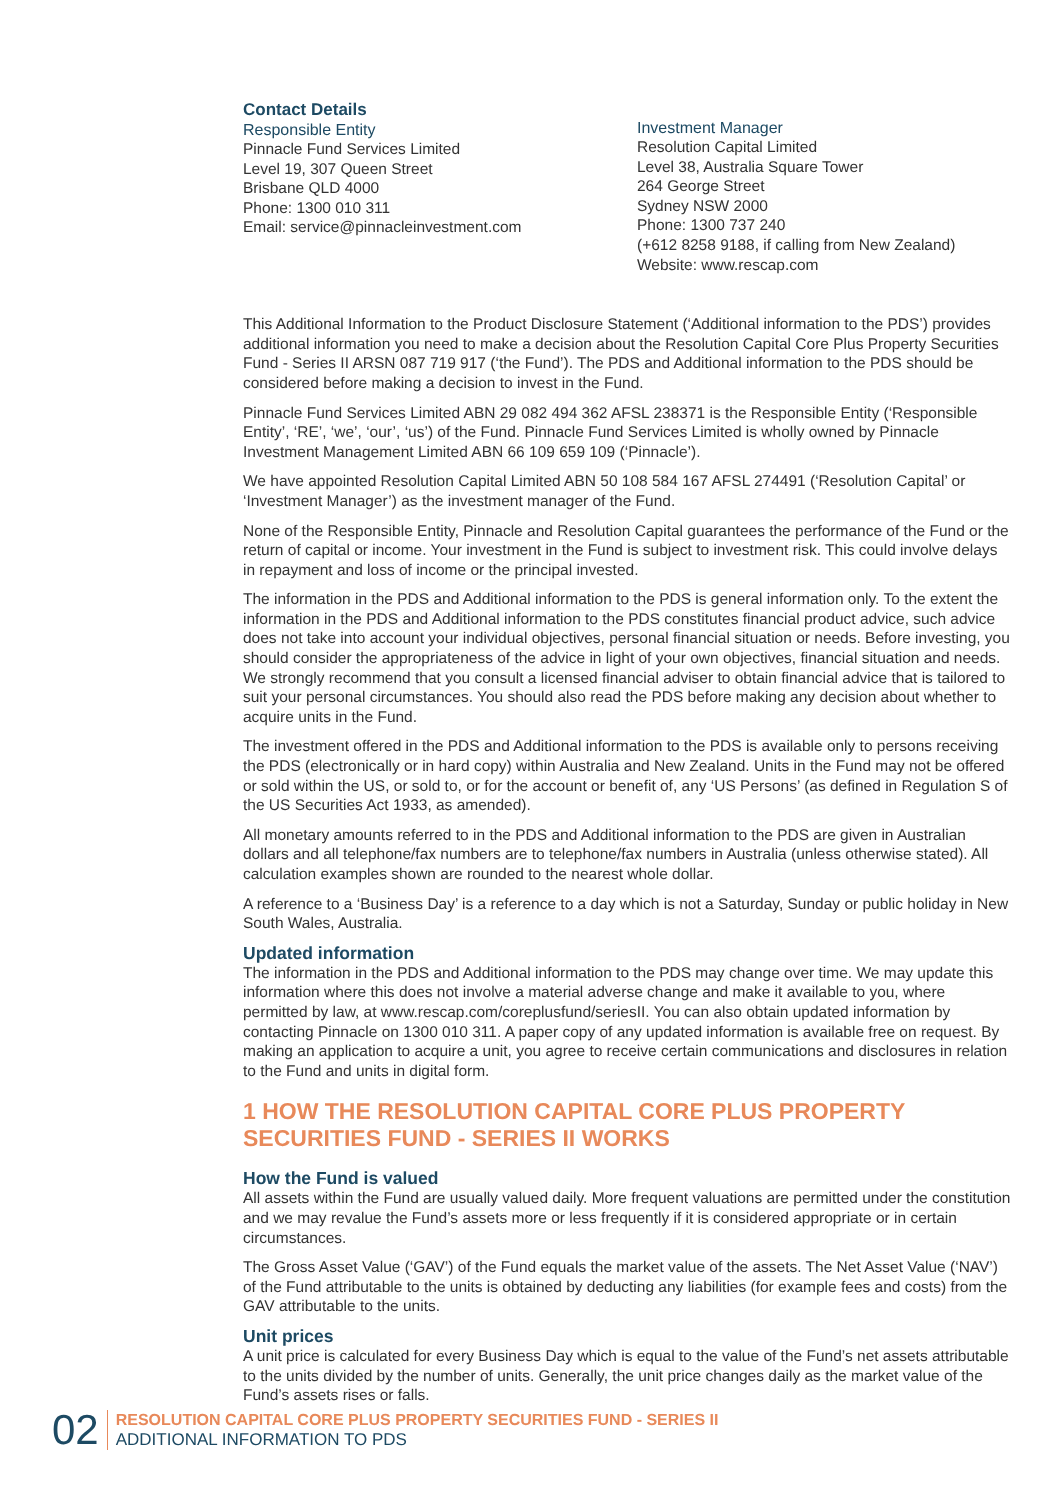Contact Details
Responsible Entity
Pinnacle Fund Services Limited
Level 19, 307 Queen Street
Brisbane QLD 4000
Phone: 1300 010 311
Email: service@pinnacleinvestment.com
Investment Manager
Resolution Capital Limited
Level 38, Australia Square Tower
264 George Street
Sydney NSW 2000
Phone: 1300 737 240
(+612 8258 9188, if calling from New Zealand)
Website: www.rescap.com
This Additional Information to the Product Disclosure Statement (‘Additional information to the PDS’) provides additional information you need to make a decision about the Resolution Capital Core Plus Property Securities Fund - Series II ARSN 087 719 917 (‘the Fund’). The PDS and Additional information to the PDS should be considered before making a decision to invest in the Fund.
Pinnacle Fund Services Limited ABN 29 082 494 362 AFSL 238371 is the Responsible Entity (‘Responsible Entity’, ‘RE’, ‘we’, ‘our’, ‘us’) of the Fund. Pinnacle Fund Services Limited is wholly owned by Pinnacle Investment Management Limited ABN 66 109 659 109 (‘Pinnacle’).
We have appointed Resolution Capital Limited ABN 50 108 584 167 AFSL 274491 (‘Resolution Capital’ or ‘Investment Manager’) as the investment manager of the Fund.
None of the Responsible Entity, Pinnacle and Resolution Capital guarantees the performance of the Fund or the return of capital or income. Your investment in the Fund is subject to investment risk. This could involve delays in repayment and loss of income or the principal invested.
The information in the PDS and Additional information to the PDS is general information only. To the extent the information in the PDS and Additional information to the PDS constitutes financial product advice, such advice does not take into account your individual objectives, personal financial situation or needs. Before investing, you should consider the appropriateness of the advice in light of your own objectives, financial situation and needs. We strongly recommend that you consult a licensed financial adviser to obtain financial advice that is tailored to suit your personal circumstances. You should also read the PDS before making any decision about whether to acquire units in the Fund.
The investment offered in the PDS and Additional information to the PDS is available only to persons receiving the PDS (electronically or in hard copy) within Australia and New Zealand. Units in the Fund may not be offered or sold within the US, or sold to, or for the account or benefit of, any ‘US Persons’ (as defined in Regulation S of the US Securities Act 1933, as amended).
All monetary amounts referred to in the PDS and Additional information to the PDS are given in Australian dollars and all telephone/fax numbers are to telephone/fax numbers in Australia (unless otherwise stated). All calculation examples shown are rounded to the nearest whole dollar.
A reference to a ‘Business Day’ is a reference to a day which is not a Saturday, Sunday or public holiday in New South Wales, Australia.
Updated information
The information in the PDS and Additional information to the PDS may change over time. We may update this information where this does not involve a material adverse change and make it available to you, where permitted by law, at www.rescap.com/coreplusfund/seriesII. You can also obtain updated information by contacting Pinnacle on 1300 010 311. A paper copy of any updated information is available free on request. By making an application to acquire a unit, you agree to receive certain communications and disclosures in relation to the Fund and units in digital form.
1 HOW THE RESOLUTION CAPITAL CORE PLUS PROPERTY SECURITIES FUND - SERIES II WORKS
How the Fund is valued
All assets within the Fund are usually valued daily. More frequent valuations are permitted under the constitution and we may revalue the Fund’s assets more or less frequently if it is considered appropriate or in certain circumstances.
The Gross Asset Value (‘GAV’) of the Fund equals the market value of the assets. The Net Asset Value (‘NAV’) of the Fund attributable to the units is obtained by deducting any liabilities (for example fees and costs) from the GAV attributable to the units.
Unit prices
A unit price is calculated for every Business Day which is equal to the value of the Fund’s net assets attributable to the units divided by the number of units. Generally, the unit price changes daily as the market value of the Fund’s assets rises or falls.
02
RESOLUTION CAPITAL CORE PLUS PROPERTY SECURITIES FUND - SERIES II
ADDITIONAL INFORMATION TO PDS